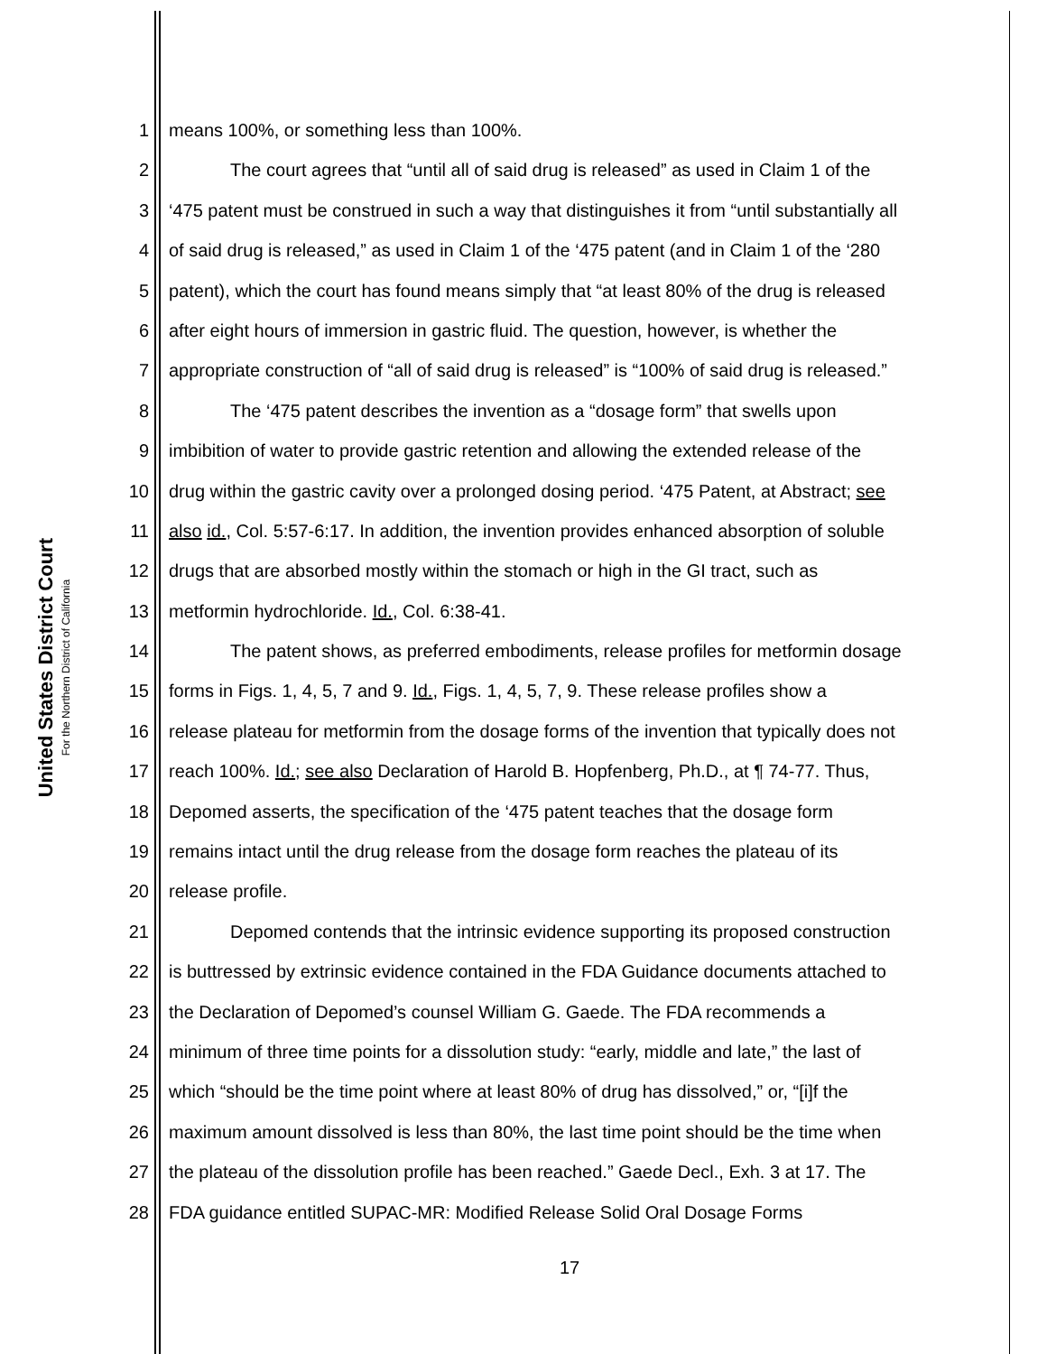United States District Court
For the Northern District of California
1 means 100%, or something less than 100%.
2 The court agrees that “until all of said drug is released” as used in Claim 1 of the
3 ‘475 patent must be construed in such a way that distinguishes it from “until substantially all
4 of said drug is released,” as used in Claim 1 of the ‘475 patent (and in Claim 1 of the ‘280
5 patent), which the court has found means simply that “at least 80% of the drug is released
6 after eight hours of immersion in gastric fluid. The question, however, is whether the
7 appropriate construction of “all of said drug is released” is “100% of said drug is released.”
8 The ‘475 patent describes the invention as a “dosage form” that swells upon
9 imbibition of water to provide gastric retention and allowing the extended release of the
10 drug within the gastric cavity over a prolonged dosing period. ‘475 Patent, at Abstract; see
11 also id., Col. 5:57-6:17. In addition, the invention provides enhanced absorption of soluble
12 drugs that are absorbed mostly within the stomach or high in the GI tract, such as
13 metformin hydrochloride. Id., Col. 6:38-41.
14 The patent shows, as preferred embodiments, release profiles for metformin dosage
15 forms in Figs. 1, 4, 5, 7 and 9. Id., Figs. 1, 4, 5, 7, 9. These release profiles show a
16 release plateau for metformin from the dosage forms of the invention that typically does not
17 reach 100%. Id.; see also Declaration of Harold B. Hopfenberg, Ph.D., at ¶ 74-77. Thus,
18 Depomed asserts, the specification of the ‘475 patent teaches that the dosage form
19 remains intact until the drug release from the dosage form reaches the plateau of its
20 release profile.
21 Depomed contends that the intrinsic evidence supporting its proposed construction
22 is buttressed by extrinsic evidence contained in the FDA Guidance documents attached to
23 the Declaration of Depomed’s counsel William G. Gaede. The FDA recommends a
24 minimum of three time points for a dissolution study: “early, middle and late,” the last of
25 which “should be the time point where at least 80% of drug has dissolved,” or, “[i]f the
26 maximum amount dissolved is less than 80%, the last time point should be the time when
27 the plateau of the dissolution profile has been reached.” Gaede Decl., Exh. 3 at 17. The
28 FDA guidance entitled SUPAC-MR: Modified Release Solid Oral Dosage Forms
17